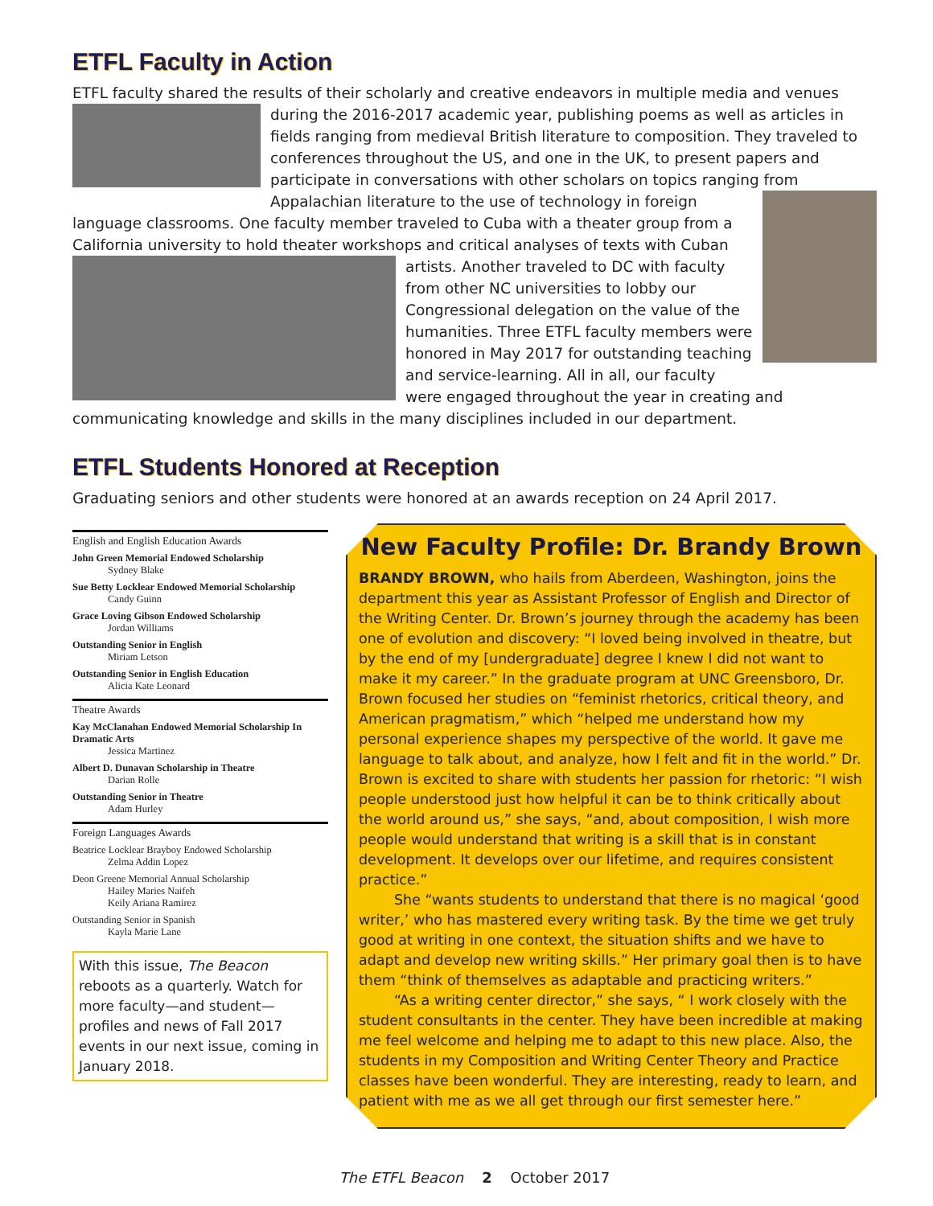ETFL Faculty in Action
ETFL faculty shared the results of their scholarly and creative endeavors in multiple media and venues during the 2016-2017 academic year, publishing poems as well as articles in fields ranging from medieval British literature to composition. They traveled to conferences throughout the US, and one in the UK, to present papers and participate in conversations with other scholars on topics ranging from Appalachian literature to the use of technology in foreign language classrooms. One faculty member traveled to Cuba with a theater group from a California university to hold theater workshops and critical analyses of texts with Cuban artists. Another traveled to DC with faculty from other NC universities to lobby our Congressional delegation on the value of the humanities. Three ETFL faculty members were honored in May 2017 for outstanding teaching and service-learning. All in all, our faculty were engaged throughout the year in creating and communicating knowledge and skills in the many disciplines included in our department.
ETFL Students Honored at Reception
Graduating seniors and other students were honored at an awards reception on 24 April 2017.
English and English Education Awards
John Green Memorial Endowed Scholarship
Sydney Blake
Sue Betty Locklear Endowed Memorial Scholarship
Candy Guinn
Grace Loving Gibson Endowed Scholarship
Jordan Williams
Outstanding Senior in English
Miriam Letson
Outstanding Senior in English Education
Alicia Kate Leonard
Theatre Awards
Kay McClanahan Endowed Memorial Scholarship In Dramatic Arts
Jessica Martinez
Albert D. Dunavan Scholarship in Theatre
Darian Rolle
Outstanding Senior in Theatre
Adam Hurley
Foreign Languages Awards
Beatrice Locklear Brayboy Endowed Scholarship
Zelma Addin Lopez
Deon Greene Memorial Annual Scholarship
Hailey Maries Naifeh
Keily Ariana Ramirez
Outstanding Senior in Spanish
Kayla Marie Lane
With this issue, The Beacon reboots as a quarterly. Watch for more faculty—and student—profiles and news of Fall 2017 events in our next issue, coming in January 2018.
New Faculty Profile: Dr. Brandy Brown
BRANDY BROWN, who hails from Aberdeen, Washington, joins the department this year as Assistant Professor of English and Director of the Writing Center. Dr. Brown’s journey through the academy has been one of evolution and discovery: “I loved being involved in theatre, but by the end of my [undergraduate] degree I knew I did not want to make it my career.” In the graduate program at UNC Greensboro, Dr. Brown focused her studies on “feminist rhetorics, critical theory, and American pragmatism,” which “helped me understand how my personal experience shapes my perspective of the world. It gave me language to talk about, and analyze, how I felt and fit in the world.” Dr. Brown is excited to share with students her passion for rhetoric: “I wish people understood just how helpful it can be to think critically about the world around us,” she says, “and, about composition, I wish more people would understand that writing is a skill that is in constant development. It develops over our lifetime, and requires consistent practice.”
She “wants students to understand that there is no magical ‘good writer,’ who has mastered every writing task. By the time we get truly good at writing in one context, the situation shifts and we have to adapt and develop new writing skills.” Her primary goal then is to have them “think of themselves as adaptable and practicing writers.”
“As a writing center director,” she says, “ I work closely with the student consultants in the center. They have been incredible at making me feel welcome and helping me to adapt to this new place. Also, the students in my Composition and Writing Center Theory and Practice classes have been wonderful. They are interesting, ready to learn, and patient with me as we all get through our first semester here.”
The ETFL Beacon 2 October 2017